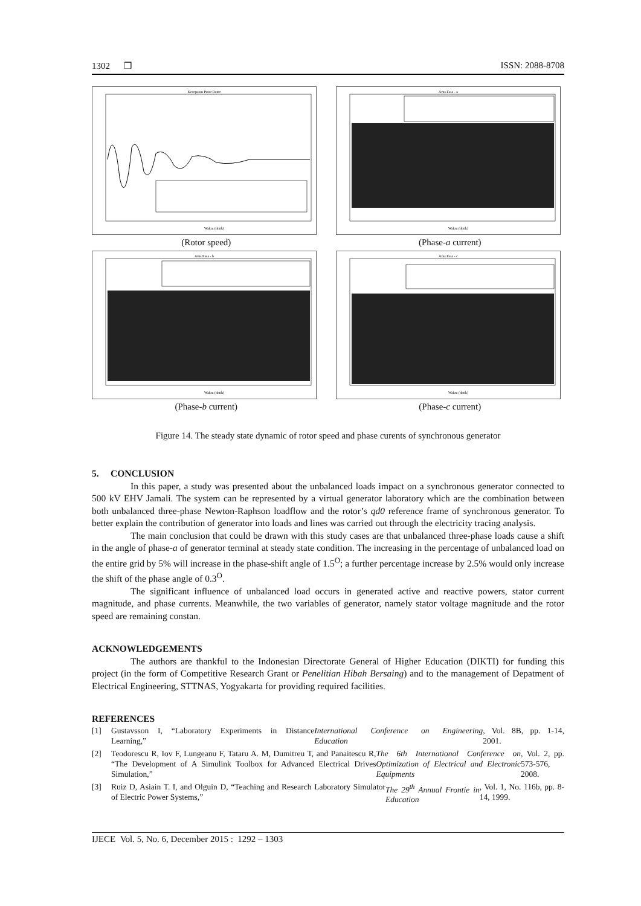1302 ❒ ISSN: 2088-8708
Kecepatan Putar Rotor
Waktu (detik)
(Rotor speed)
Arus Fasa - a
Waktu (detik)
(Phase-a current)
Arus Fasa - b
Waktu (detik)
(Phase-b current)
Arus Fasa - c
Waktu (detik)
(Phase-c current)
Figure 14. The steady state dynamic of rotor speed and phase curents of synchronous generator
5. CONCLUSION
In this paper, a study was presented about the unbalanced loads impact on a synchronous generator connected to 500 kV EHV Jamali. The system can be represented by a virtual generator laboratory which are the combination between both unbalanced three-phase Newton-Raphson loadflow and the rotor’s qd0 reference frame of synchronous generator. To better explain the contribution of generator into loads and lines was carried out through the electricity tracing analysis.
The main conclusion that could be drawn with this study cases are that unbalanced three-phase loads cause a shift in the angle of phase-a of generator terminal at steady state condition. The increasing in the percentage of unbalanced load on the entire grid by 5% will increase in the phase-shift angle of 1.5<sup>O</sup>; a further percentage increase by 2.5% would only increase the shift of the phase angle of 0.3<sup>O</sup>.
The significant influence of unbalanced load occurs in generated active and reactive powers, stator current magnitude, and phase currents. Meanwhile, the two variables of generator, namely stator voltage magnitude and the rotor speed are remaining constan.
ACKNOWLEDGEMENTS
The authors are thankful to the Indonesian Directorate General of Higher Education (DIKTI) for funding this project (in the form of Competitive Research Grant or Penelitian Hibah Bersaing) and to the management of Depatment of Electrical Engineering, STTNAS, Yogyakarta for providing required facilities.
REFERENCES
[1] Gustavsson I, “Laboratory Experiments in Distance Learning,” International Conference on Engineering Education, Vol. 8B, pp. 1-14, 2001.
[2] Teodorescu R, Iov F, Lungeanu F, Tataru A. M, Dumitreu T, and Panaitescu R, “The Development of A Simulink Toolbox for Advanced Electrical Drives Simulation,” The 6th International Conference on Optimization of Electrical and Electronic Equipments, Vol. 2, pp. 573-576, 2008.
[3] Ruiz D, Asiain T. I, and Olguin D, “Teaching and Research Laboratory Simulator of Electric Power Systems,” The 29<sup>th</sup> Annual Frontie in Education, Vol. 1, No. 116b, pp. 8-14, 1999.
IJECE Vol. 5, No. 6, December 2015 : 1292 – 1303